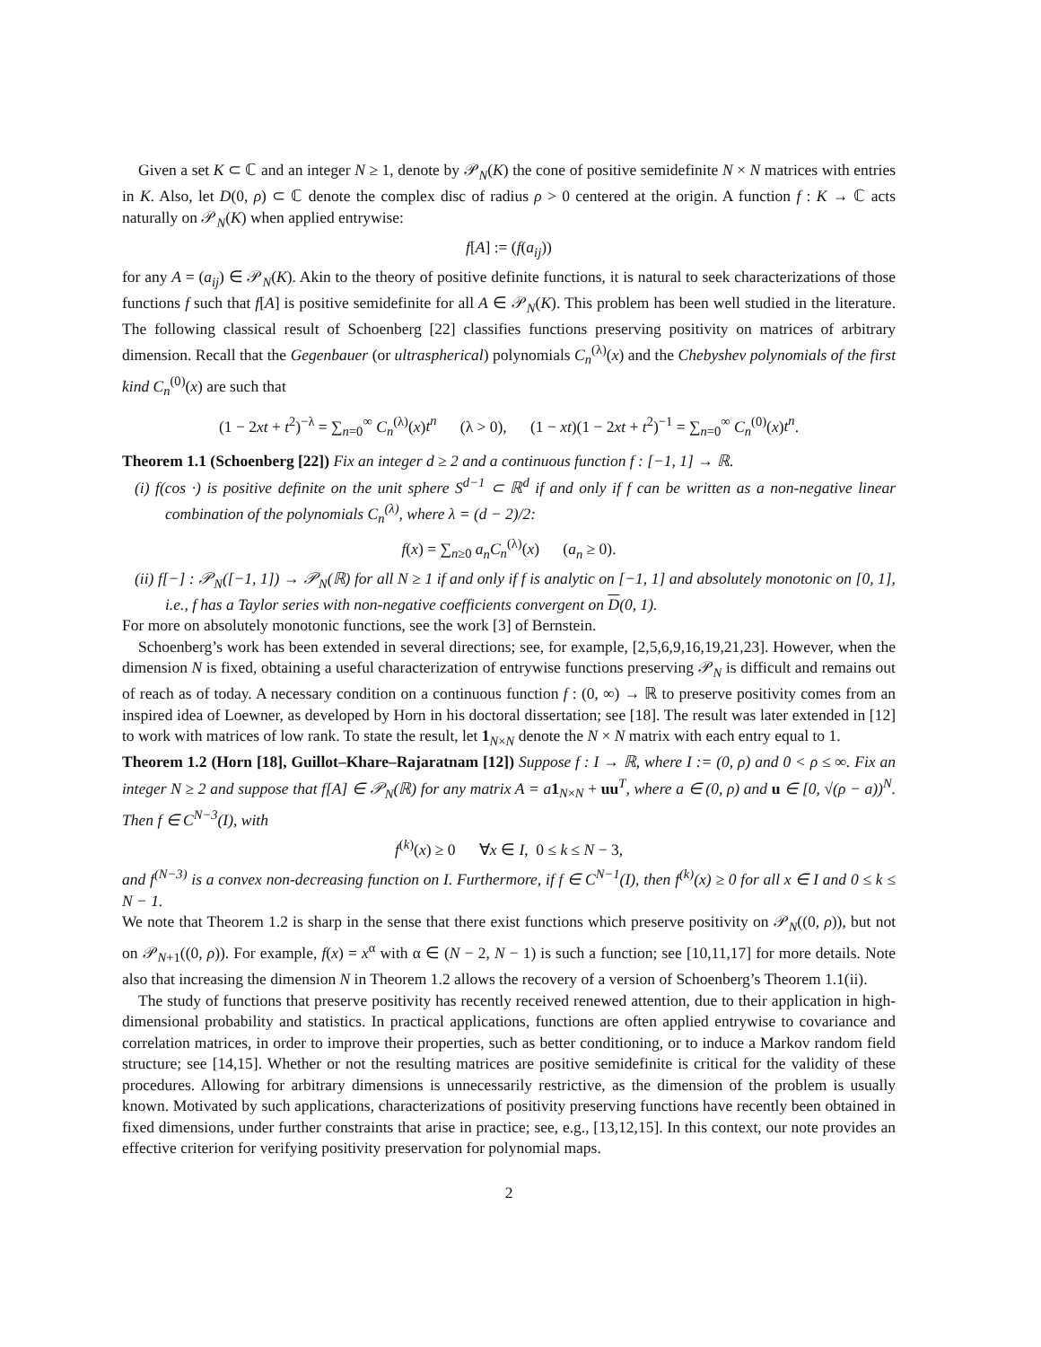Given a set K ⊂ ℂ and an integer N ≥ 1, denote by 𝒫<sub>N</sub>(K) the cone of positive semidefinite N × N matrices with entries in K. Also, let D(0, ρ) ⊂ ℂ denote the complex disc of radius ρ > 0 centered at the origin. A function f : K → ℂ acts naturally on 𝒫<sub>N</sub>(K) when applied entrywise:
f[A] := (f(a<sub>ij</sub>))
for any A = (a<sub>ij</sub>) ∈ 𝒫<sub>N</sub>(K). Akin to the theory of positive definite functions, it is natural to seek characterizations of those functions f such that f[A] is positive semidefinite for all A ∈ 𝒫<sub>N</sub>(K). This problem has been well studied in the literature. The following classical result of Schoenberg [22] classifies functions preserving positivity on matrices of arbitrary dimension. Recall that the Gegenbauer (or ultraspherical) polynomials C<sub>n</sub><sup>(λ)</sup>(x) and the Chebyshev polynomials of the first kind C<sub>n</sub><sup>(0)</sup>(x) are such that
(1 − 2xt + t<sup>2</sup>)<sup>−λ</sup> = ∑<sub>n=0</sub><sup>∞</sup> C<sub>n</sub><sup>(λ)</sup>(x)t<sup>n</sup> (λ > 0), (1 − xt)(1 − 2xt + t<sup>2</sup>)<sup>−1</sup> = ∑<sub>n=0</sub><sup>∞</sup> C<sub>n</sub><sup>(0)</sup>(x)t<sup>n</sup>.
Theorem 1.1 (Schoenberg [22]) Fix an integer d ≥ 2 and a continuous function f : [−1, 1] → ℝ.
(i) f(cos ·) is positive definite on the unit sphere S<sup>d−1</sup> ⊂ ℝ<sup>d</sup> if and only if f can be written as a non-negative linear combination of the polynomials C<sub>n</sub><sup>(λ)</sup>, where λ = (d − 2)/2:
f(x) = ∑<sub>n≥0</sub> a<sub>n</sub>C<sub>n</sub><sup>(λ)</sup>(x) (a<sub>n</sub> ≥ 0).
(ii) f[−] : 𝒫<sub>N</sub>([−1, 1]) → 𝒫<sub>N</sub>(ℝ) for all N ≥ 1 if and only if f is analytic on [−1, 1] and absolutely monotonic on [0, 1], i.e., f has a Taylor series with non-negative coefficients convergent on D(0, 1).
For more on absolutely monotonic functions, see the work [3] of Bernstein.
Schoenberg’s work has been extended in several directions; see, for example, [2,5,6,9,16,19,21,23]. However, when the dimension N is fixed, obtaining a useful characterization of entrywise functions preserving 𝒫<sub>N</sub> is difficult and remains out of reach as of today. A necessary condition on a continuous function f : (0, ∞) → ℝ to preserve positivity comes from an inspired idea of Loewner, as developed by Horn in his doctoral dissertation; see [18]. The result was later extended in [12] to work with matrices of low rank. To state the result, let 1<sub>N×N</sub> denote the N × N matrix with each entry equal to 1.
Theorem 1.2 (Horn [18], Guillot–Khare–Rajaratnam [12]) Suppose f : I → ℝ, where I := (0, ρ) and 0 < ρ ≤ ∞. Fix an integer N ≥ 2 and suppose that f[A] ∈ 𝒫<sub>N</sub>(ℝ) for any matrix A = a 1<sub>N×N</sub> + uu<sup>T</sup>, where a ∈ (0, ρ) and u ∈ [0, √(ρ − a))<sup>N</sup>. Then f ∈ C<sup>N−3</sup>(I), with
f<sup>(k)</sup>(x) ≥ 0 ∀x ∈ I, 0 ≤ k ≤ N − 3,
and f<sup>(N−3)</sup> is a convex non-decreasing function on I. Furthermore, if f ∈ C<sup>N−1</sup>(I), then f<sup>(k)</sup>(x) ≥ 0 for all x ∈ I and 0 ≤ k ≤ N − 1.
We note that Theorem 1.2 is sharp in the sense that there exist functions which preserve positivity on 𝒫<sub>N</sub>((0, ρ)), but not on 𝒫<sub>N+1</sub>((0, ρ)). For example, f(x) = x<sup>α</sup> with α ∈ (N − 2, N − 1) is such a function; see [10,11,17] for more details. Note also that increasing the dimension N in Theorem 1.2 allows the recovery of a version of Schoenberg’s Theorem 1.1(ii).
The study of functions that preserve positivity has recently received renewed attention, due to their application in high-dimensional probability and statistics. In practical applications, functions are often applied entrywise to covariance and correlation matrices, in order to improve their properties, such as better conditioning, or to induce a Markov random field structure; see [14,15]. Whether or not the resulting matrices are positive semidefinite is critical for the validity of these procedures. Allowing for arbitrary dimensions is unnecessarily restrictive, as the dimension of the problem is usually known. Motivated by such applications, characterizations of positivity preserving functions have recently been obtained in fixed dimensions, under further constraints that arise in practice; see, e.g., [13,12,15]. In this context, our note provides an effective criterion for verifying positivity preservation for polynomial maps.
2